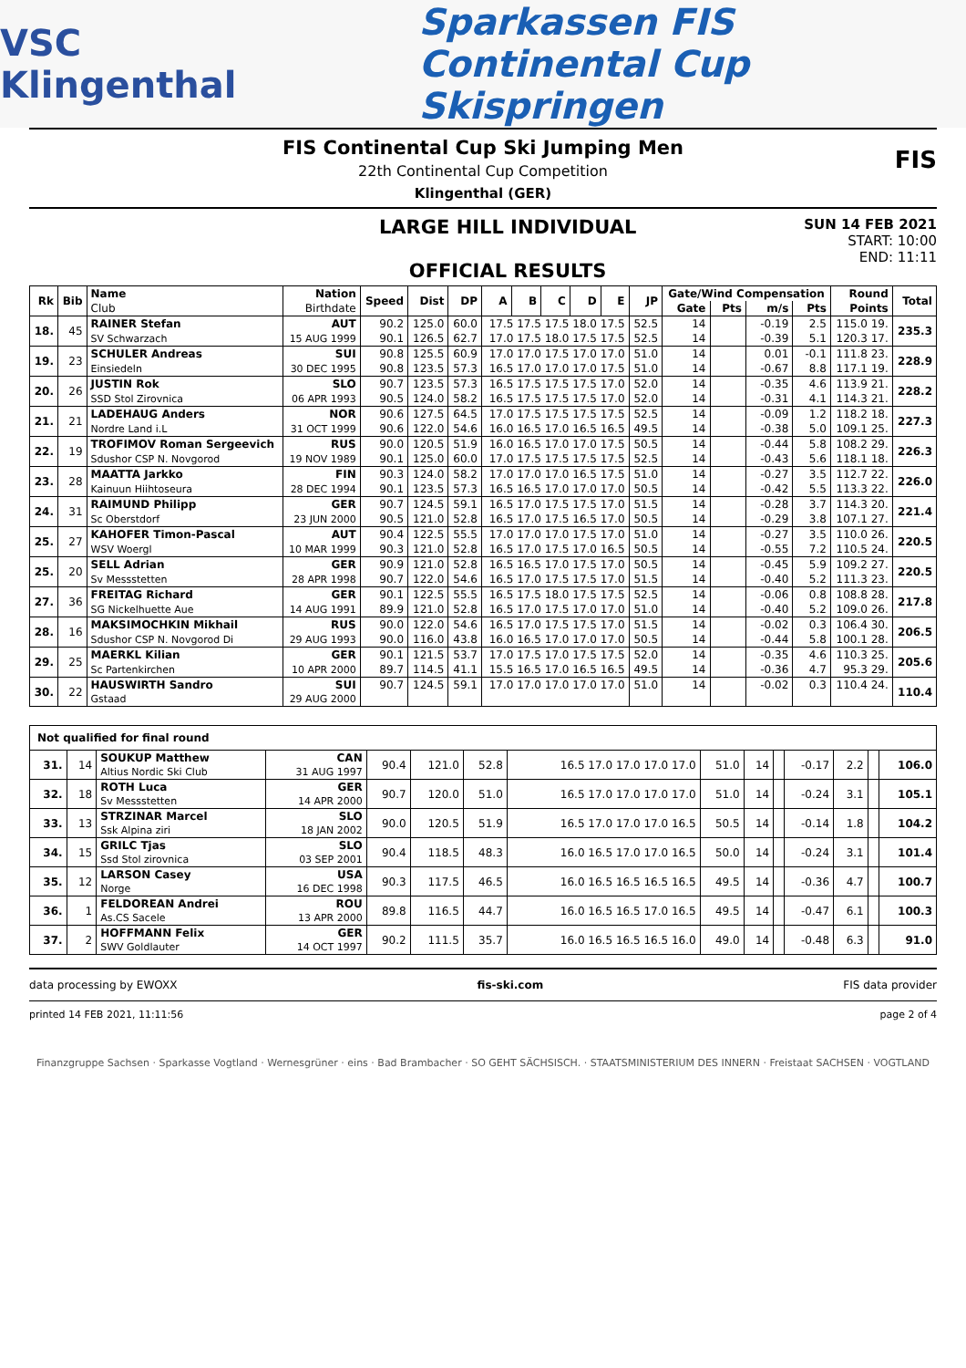VSC Klingenthal
Sparkassen FIS Continental Cup Skispringen
FIS Continental Cup Ski Jumping Men
22th Continental Cup Competition
Klingenthal (GER)
FIS
LARGE HILL INDIVIDUAL
OFFICIAL RESULTS
SUN 14 FEB 2021
START: 10:00
END: 11:11
| Rk | Bib | Name | Nation | Speed | Dist | DP | A | B | C | D | E | JP | Gate/Wind Compensation | | | | Round | Total |
| --- | --- | --- | --- | --- | --- | --- | --- | --- | --- | --- | --- | --- | --- | --- | --- | --- | --- | --- |
| | | Club | Birthdate | | | | | | | | | | Gate | Pts | m/s | Pts | Points | |
| 18. | 45 | RAINER Stefan | AUT | 90.2 | 125.0 | 60.0 | 17.5 17.5 17.5 18.0 17.5 | | | | | 52.5 | 14 | | -0.19 | 2.5 | 115.0 19. | 235.3 |
| | | SV Schwarzach | 15 AUG 1999 | 90.1 | 126.5 | 62.7 | 17.0 17.5 18.0 17.5 17.5 | | | | | 52.5 | 14 | | -0.39 | 5.1 | 120.3 17. | |
| 19. | 23 | SCHULER Andreas | SUI | 90.8 | 125.5 | 60.9 | 17.0 17.0 17.5 17.0 17.0 | | | | | 51.0 | 14 | | 0.01 | -0.1 | 111.8 23. | 228.9 |
| | | Einsiedeln | 30 DEC 1995 | 90.8 | 123.5 | 57.3 | 16.5 17.0 17.0 17.0 17.5 | | | | | 51.0 | 14 | | -0.67 | 8.8 | 117.1 19. | |
| 20. | 26 | JUSTIN Rok | SLO | 90.7 | 123.5 | 57.3 | 16.5 17.5 17.5 17.5 17.0 | | | | | 52.0 | 14 | | -0.35 | 4.6 | 113.9 21. | 228.2 |
| | | SSD Stol Zirovnica | 06 APR 1993 | 90.5 | 124.0 | 58.2 | 16.5 17.5 17.5 17.5 17.0 | | | | | 52.0 | 14 | | -0.31 | 4.1 | 114.3 21. | |
| 21. | 21 | LADEHAUG Anders | NOR | 90.6 | 127.5 | 64.5 | 17.0 17.5 17.5 17.5 17.5 | | | | | 52.5 | 14 | | -0.09 | 1.2 | 118.2 18. | 227.3 |
| | | Nordre Land i.L | 31 OCT 1999 | 90.6 | 122.0 | 54.6 | 16.0 16.5 17.0 16.5 16.5 | | | | | 49.5 | 14 | | -0.38 | 5.0 | 109.1 25. | |
| 22. | 19 | TROFIMOV Roman Sergeevich | RUS | 90.0 | 120.5 | 51.9 | 16.0 16.5 17.0 17.0 17.5 | | | | | 50.5 | 14 | | -0.44 | 5.8 | 108.2 29. | 226.3 |
| | | Sdushor CSP N. Novgorod | 19 NOV 1989 | 90.1 | 125.0 | 60.0 | 17.0 17.5 17.5 17.5 17.5 | | | | | 52.5 | 14 | | -0.43 | 5.6 | 118.1 18. | |
| 23. | 28 | MAATTA Jarkko | FIN | 90.3 | 124.0 | 58.2 | 17.0 17.0 17.0 16.5 17.5 | | | | | 51.0 | 14 | | -0.27 | 3.5 | 112.7 22. | 226.0 |
| | | Kainuun Hiihtoseura | 28 DEC 1994 | 90.1 | 123.5 | 57.3 | 16.5 16.5 17.0 17.0 17.0 | | | | | 50.5 | 14 | | -0.42 | 5.5 | 113.3 22. | |
| 24. | 31 | RAIMUND Philipp | GER | 90.7 | 124.5 | 59.1 | 16.5 17.0 17.5 17.5 17.0 | | | | | 51.5 | 14 | | -0.28 | 3.7 | 114.3 20. | 221.4 |
| | | Sc Oberstdorf | 23 JUN 2000 | 90.5 | 121.0 | 52.8 | 16.5 17.0 17.5 16.5 17.0 | | | | | 50.5 | 14 | | -0.29 | 3.8 | 107.1 27. | |
| 25. | 27 | KAHOFER Timon-Pascal | AUT | 90.4 | 122.5 | 55.5 | 17.0 17.0 17.0 17.5 17.0 | | | | | 51.0 | 14 | | -0.27 | 3.5 | 110.0 26. | 220.5 |
| | | WSV Woergl | 10 MAR 1999 | 90.3 | 121.0 | 52.8 | 16.5 17.0 17.5 17.0 16.5 | | | | | 50.5 | 14 | | -0.55 | 7.2 | 110.5 24. | |
| 25. | 20 | SELL Adrian | GER | 90.9 | 121.0 | 52.8 | 16.5 16.5 17.0 17.5 17.0 | | | | | 50.5 | 14 | | -0.45 | 5.9 | 109.2 27. | 220.5 |
| | | Sv Messstetten | 28 APR 1998 | 90.7 | 122.0 | 54.6 | 16.5 17.0 17.5 17.5 17.0 | | | | | 51.5 | 14 | | -0.40 | 5.2 | 111.3 23. | |
| 27. | 36 | FREITAG Richard | GER | 90.1 | 122.5 | 55.5 | 16.5 17.5 18.0 17.5 17.5 | | | | | 52.5 | 14 | | -0.06 | 0.8 | 108.8 28. | 217.8 |
| | | SG Nickelhuette Aue | 14 AUG 1991 | 89.9 | 121.0 | 52.8 | 16.5 17.0 17.5 17.0 17.0 | | | | | 51.0 | 14 | | -0.40 | 5.2 | 109.0 26. | |
| 28. | 16 | MAKSIMOCHKIN Mikhail | RUS | 90.0 | 122.0 | 54.6 | 16.5 17.0 17.5 17.5 17.0 | | | | | 51.5 | 14 | | -0.02 | 0.3 | 106.4 30. | 206.5 |
| | | Sdushor CSP N. Novgorod Di | 29 AUG 1993 | 90.0 | 116.0 | 43.8 | 16.0 16.5 17.0 17.0 17.0 | | | | | 50.5 | 14 | | -0.44 | 5.8 | 100.1 28. | |
| 29. | 25 | MAERKL Kilian | GER | 90.1 | 121.5 | 53.7 | 17.0 17.5 17.0 17.5 17.5 | | | | | 52.0 | 14 | | -0.35 | 4.6 | 110.3 25. | 205.6 |
| | | Sc Partenkirchen | 10 APR 2000 | 89.7 | 114.5 | 41.1 | 15.5 16.5 17.0 16.5 16.5 | | | | | 49.5 | 14 | | -0.36 | 4.7 | 95.3 29. | |
| 30. | 22 | HAUSWIRTH Sandro | SUI | 90.7 | 124.5 | 59.1 | 17.0 17.0 17.0 17.0 17.0 | | | | | 51.0 | 14 | | -0.02 | 0.3 | 110.4 24. | 110.4 |
| | | Gstaad | 29 AUG 2000 | | | | | | | | | | | | | | | |
| Not qualified for final round | | | | | | | | | | | | | | |
| 31. | 14 | SOUKUP Matthew | CAN | 90.4 | 121.0 | 52.8 | 16.5 17.0 17.0 17.0 17.0 | 51.0 | 14 | | -0.17 | 2.2 | | 106.0 |
| | | Altius Nordic Ski Club | 31 AUG 1997 | | | | | | | | | | | |
| 32. | 18 | ROTH Luca | GER | 90.7 | 120.0 | 51.0 | 16.5 17.0 17.0 17.0 17.0 | 51.0 | 14 | | -0.24 | 3.1 | | 105.1 |
| | | Sv Messstetten | 14 APR 2000 | | | | | | | | | | | |
| 33. | 13 | STRZINAR Marcel | SLO | 90.0 | 120.5 | 51.9 | 16.5 17.0 17.0 17.0 16.5 | 50.5 | 14 | | -0.14 | 1.8 | | 104.2 |
| | | Ssk Alpina ziri | 18 JAN 2002 | | | | | | | | | | | |
| 34. | 15 | GRILC Tjas | SLO | 90.4 | 118.5 | 48.3 | 16.0 16.5 17.0 17.0 16.5 | 50.0 | 14 | | -0.24 | 3.1 | | 101.4 |
| | | Ssd Stol zirovnica | 03 SEP 2001 | | | | | | | | | | | |
| 35. | 12 | LARSON Casey | USA | 90.3 | 117.5 | 46.5 | 16.0 16.5 16.5 16.5 16.5 | 49.5 | 14 | | -0.36 | 4.7 | | 100.7 |
| | | Norge | 16 DEC 1998 | | | | | | | | | | | |
| 36. | 1 | FELDOREAN Andrei | ROU | 89.8 | 116.5 | 44.7 | 16.0 16.5 16.5 17.0 16.5 | 49.5 | 14 | | -0.47 | 6.1 | | 100.3 |
| | | As.CS Sacele | 13 APR 2000 | | | | | | | | | | | |
| 37. | 2 | HOFFMANN Felix | GER | 90.2 | 111.5 | 35.7 | 16.0 16.5 16.5 16.5 16.0 | 49.0 | 14 | | -0.48 | 6.3 | | 91.0 |
| | | SWV Goldlauter | 14 OCT 1997 | | | | | | | | | | | |
data processing by EWOXX fis-ski.com FIS data provider
printed 14 FEB 2021, 11:11:56 page 2 of 4
Finanzgruppe Sachsen · Sparkasse Vogtland · Wernesgrüner · eins · Bad Brambacher · SO GEHT SÄCHSISCH. · STAATSMINISTERIUM DES INNERN · Freistaat SACHSEN · VOGTLAND